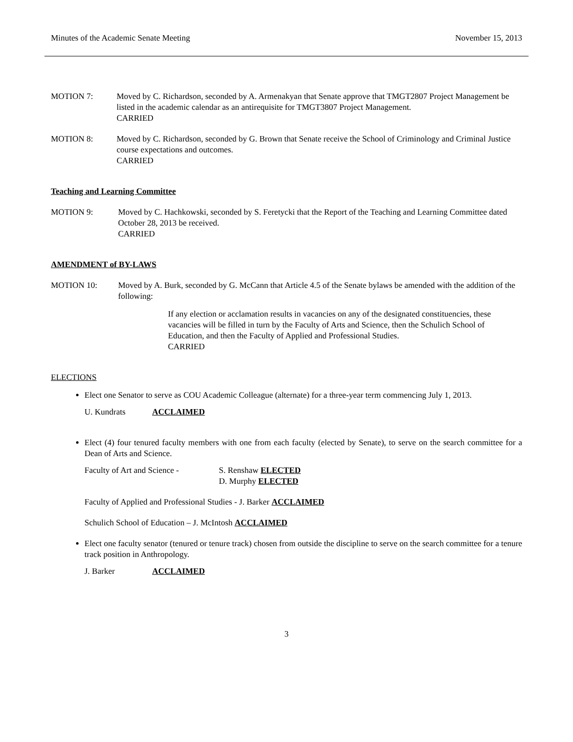Minutes of the Academic Senate Meeting November 15, 2013
MOTION 7: Moved by C. Richardson, seconded by A. Armenakyan that Senate approve that TMGT2807 Project Management be listed in the academic calendar as an antirequisite for TMGT3807 Project Management.
CARRIED
MOTION 8: Moved by C. Richardson, seconded by G. Brown that Senate receive the School of Criminology and Criminal Justice course expectations and outcomes.
CARRIED
Teaching and Learning Committee
MOTION 9: Moved by C. Hachkowski, seconded by S. Feretycki that the Report of the Teaching and Learning Committee dated October 28, 2013 be received.
CARRIED
AMENDMENT of BY-LAWS
MOTION 10: Moved by A. Burk, seconded by G. McCann that Article 4.5 of the Senate bylaws be amended with the addition of the following:
If any election or acclamation results in vacancies on any of the designated constituencies, these vacancies will be filled in turn by the Faculty of Arts and Science, then the Schulich School of Education, and then the Faculty of Applied and Professional Studies.
CARRIED
ELECTIONS
Elect one Senator to serve as COU Academic Colleague (alternate) for a three-year term commencing July 1, 2013.
U. Kundrats ACCLAIMED
Elect (4) four tenured faculty members with one from each faculty (elected by Senate), to serve on the search committee for a Dean of Arts and Science.
Faculty of Art and Science - S. Renshaw ELECTED
D. Murphy ELECTED
Faculty of Applied and Professional Studies - J. Barker ACCLAIMED
Schulich School of Education – J. McIntosh ACCLAIMED
Elect one faculty senator (tenured or tenure track) chosen from outside the discipline to serve on the search committee for a tenure track position in Anthropology.
J. Barker ACCLAIMED
3